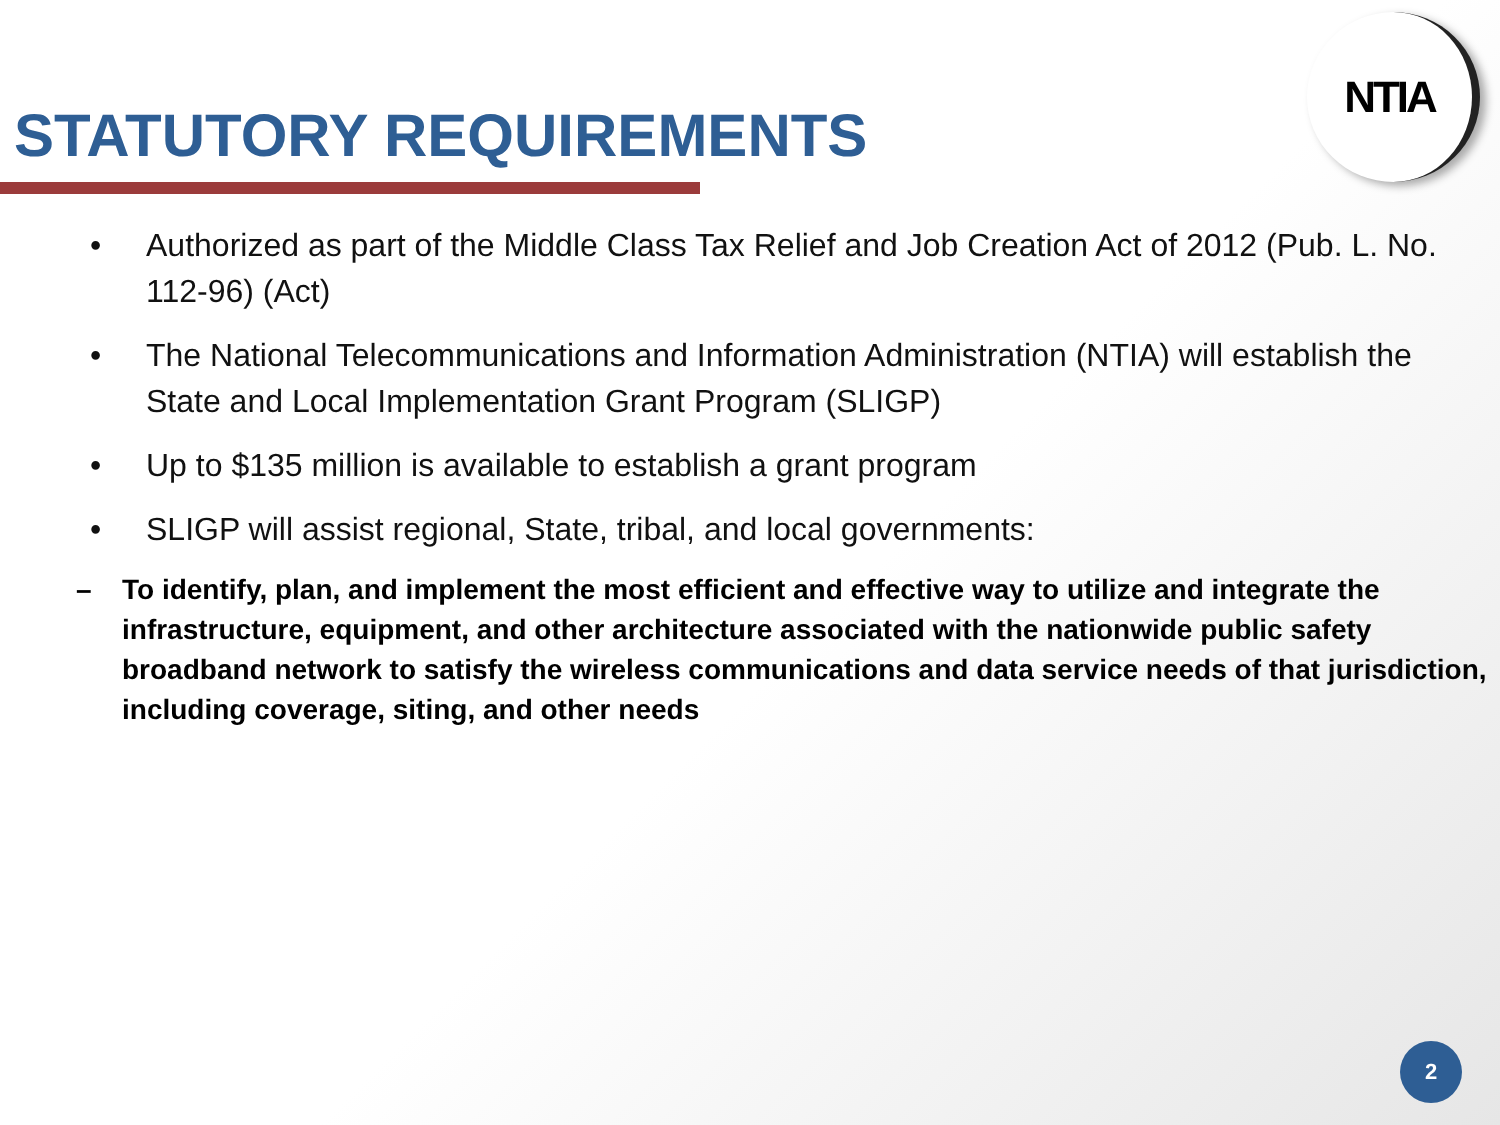NTIA
STATUTORY REQUIREMENTS
• Authorized as part of the Middle Class Tax Relief and Job Creation Act of 2012 (Pub. L. No. 112-96) (Act)
• The National Telecommunications and Information Administration (NTIA) will establish the State and Local Implementation Grant Program (SLIGP)
• Up to $135 million is available to establish a grant program
• SLIGP will assist regional, State, tribal, and local governments:
– To identify, plan, and implement the most efficient and effective way to utilize and integrate the infrastructure, equipment, and other architecture associated with the nationwide public safety broadband network to satisfy the wireless communications and data service needs of that jurisdiction, including coverage, siting, and other needs
2